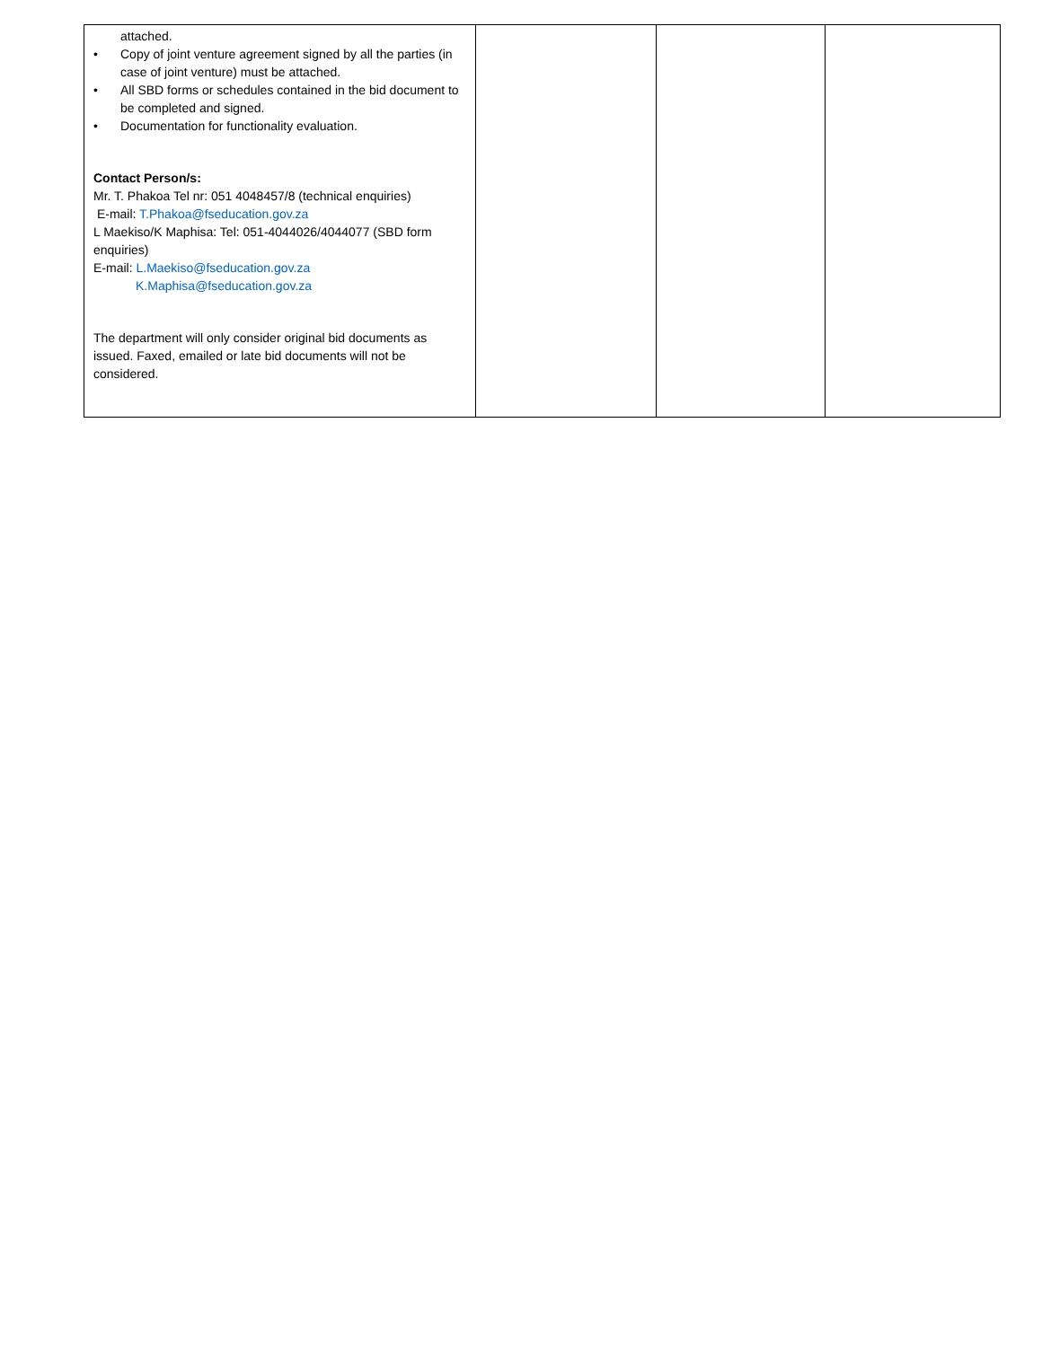| attached. • Copy of joint venture agreement signed by all the parties (in case of joint venture) must be attached. • All SBD forms or schedules contained in the bid document to be completed and signed. • Documentation for functionality evaluation. Contact Person/s: Mr. T. Phakoa Tel nr: 051 4048457/8 (technical enquiries) E-mail: T.Phakoa@fseducation.gov.za L Maekiso/K Maphisa: Tel: 051-4044026/4044077 (SBD form enquiries) E-mail: L.Maekiso@fseducation.gov.za K.Maphisa@fseducation.gov.za The department will only consider original bid documents as issued. Faxed, emailed or late bid documents will not be considered. | | | |